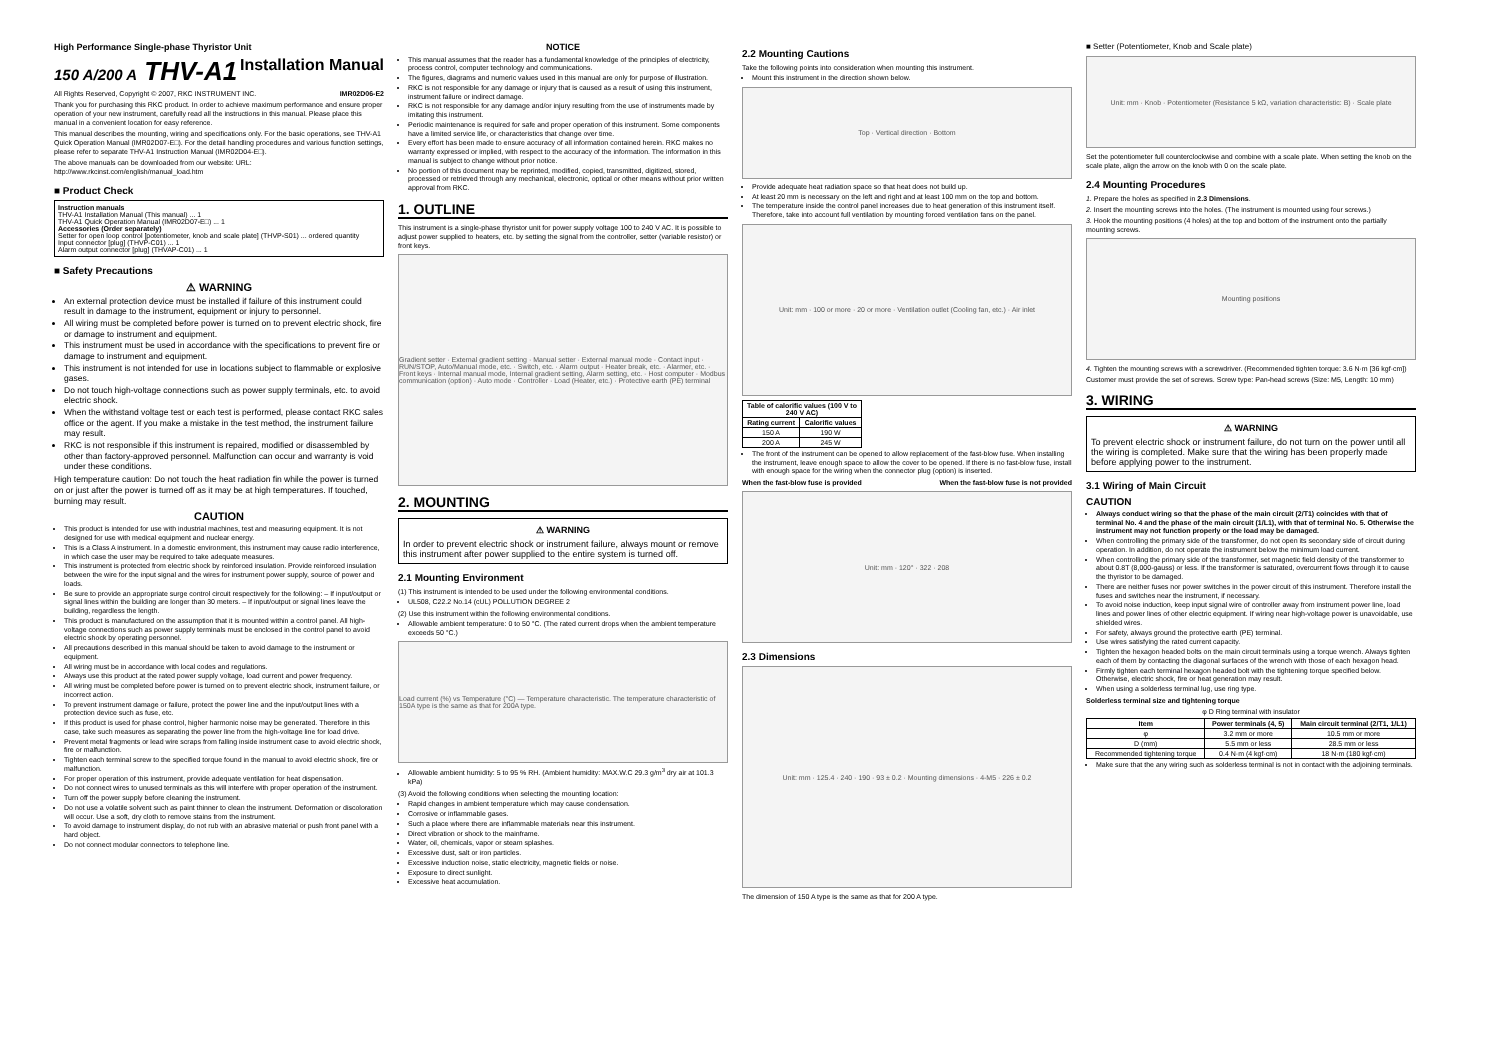High Performance Single-phase Thyristor Unit
150 A/200 A THV-A1 Installation Manual
All Rights Reserved, Copyright © 2007, RKC INSTRUMENT INC. IMR02D06-E2
Thank you for purchasing this RKC product. In order to achieve maximum performance and ensure proper operation of your new instrument, carefully read all the instructions in this manual. Please place this manual in a convenient location for easy reference.
This manual describes the mounting, wiring and specifications only. For the basic operations, see THV-A1 Quick Operation Manual (IMR02D07-E□). For the detail handling procedures and various function settings, please refer to separate THV-A1 Instruction Manual (IMR02D04-E□).
The above manuals can be downloaded from our website: URL: http://www.rkcinst.com/english/manual_load.htm
■ Product Check
Instruction manuals
THV-A1 Installation Manual (This manual) ... 1
THV-A1 Quick Operation Manual (IMR02D07-E□) ... 1
Accessories (Order separately)
Setter for open loop control [potentiometer, knob and scale plate] (THVP-S01) ... ordered quantity
Input connector [plug] (THVP-C01) ... 1
Alarm output connector [plug] (THVAP-C01) ... 1
■ Safety Precautions
⚠ WARNING
An external protection device must be installed if failure of this instrument could result in damage to the instrument, equipment or injury to personnel.
All wiring must be completed before power is turned on to prevent electric shock, fire or damage to instrument and equipment.
This instrument must be used in accordance with the specifications to prevent fire or damage to instrument and equipment.
This instrument is not intended for use in locations subject to flammable or explosive gases.
Do not touch high-voltage connections such as power supply terminals, etc. to avoid electric shock.
When the withstand voltage test or each test is performed, please contact RKC sales office or the agent. If you make a mistake in the test method, the instrument failure may result.
RKC is not responsible if this instrument is repaired, modified or disassembled by other than factory-approved personnel. Malfunction can occur and warranty is void under these conditions.
High temperature caution: Do not touch the heat radiation fin while the power is turned on or just after the power is turned off as it may be at high temperatures. If touched, burning may result.
CAUTION
This product is intended for use with industrial machines, test and measuring equipment. It is not designed for use with medical equipment and nuclear energy.
This is a Class A instrument. In a domestic environment, this instrument may cause radio interference, in which case the user may be required to take adequate measures.
This instrument is protected from electric shock by reinforced insulation. Provide reinforced insulation between the wire for the input signal and the wires for instrument power supply, source of power and loads.
Be sure to provide an appropriate surge control circuit respectively for the following: – If input/output or signal lines within the building are longer than 30 meters. – If input/output or signal lines leave the building, regardless the length.
This product is manufactured on the assumption that it is mounted within a control panel. All high-voltage connections such as power supply terminals must be enclosed in the control panel to avoid electric shock by operating personnel.
All precautions described in this manual should be taken to avoid damage to the instrument or equipment.
All wiring must be in accordance with local codes and regulations.
Always use this product at the rated power supply voltage, load current and power frequency.
All wiring must be completed before power is turned on to prevent electric shock, instrument failure, or incorrect action.
To prevent instrument damage or failure, protect the power line and the input/output lines with a protection device such as fuse, etc.
If this product is used for phase control, higher harmonic noise may be generated. Therefore in this case, take such measures as separating the power line from the high-voltage line for load drive.
Prevent metal fragments or lead wire scraps from falling inside instrument case to avoid electric shock, fire or malfunction.
Tighten each terminal screw to the specified torque found in the manual to avoid electric shock, fire or malfunction.
For proper operation of this instrument, provide adequate ventilation for heat dispensation.
Do not connect wires to unused terminals as this will interfere with proper operation of the instrument.
Turn off the power supply before cleaning the instrument.
Do not use a volatile solvent such as paint thinner to clean the instrument. Deformation or discoloration will occur. Use a soft, dry cloth to remove stains from the instrument.
To avoid damage to instrument display, do not rub with an abrasive material or push front panel with a hard object.
Do not connect modular connectors to telephone line.
NOTICE
This manual assumes that the reader has a fundamental knowledge of the principles of electricity, process control, computer technology and communications.
The figures, diagrams and numeric values used in this manual are only for purpose of illustration.
RKC is not responsible for any damage or injury that is caused as a result of using this instrument, instrument failure or indirect damage.
RKC is not responsible for any damage and/or injury resulting from the use of instruments made by imitating this instrument.
Periodic maintenance is required for safe and proper operation of this instrument. Some components have a limited service life, or characteristics that change over time.
Every effort has been made to ensure accuracy of all information contained herein. RKC makes no warranty expressed or implied, with respect to the accuracy of the information. The information in this manual is subject to change without prior notice.
No portion of this document may be reprinted, modified, copied, transmitted, digitized, stored, processed or retrieved through any mechanical, electronic, optical or other means without prior written approval from RKC.
1. OUTLINE
This instrument is a single-phase thyristor unit for power supply voltage 100 to 240 V AC. It is possible to adjust power supplied to heaters, etc. by setting the signal from the controller, setter (variable resistor) or front keys.
Gradient setter · External gradient setting · Manual setter · External manual mode · Contact input · RUN/STOP, Auto/Manual mode, etc. · Switch, etc. · Alarm output · Heater break, etc. · Alarmer, etc. · Front keys · Internal manual mode, Internal gradient setting, Alarm setting, etc. · Host computer · Modbus communication (option) · Auto mode · Controller · Load (Heater, etc.) · Protective earth (PE) terminal
2. MOUNTING
⚠ WARNING
In order to prevent electric shock or instrument failure, always mount or remove this instrument after power supplied to the entire system is turned off.
2.1 Mounting Environment
(1) This instrument is intended to be used under the following environmental conditions.
UL508, C22.2 No.14 (cUL) POLLUTION DEGREE 2
(2) Use this instrument within the following environmental conditions.
Allowable ambient temperature: 0 to 50 °C. (The rated current drops when the ambient temperature exceeds 50 °C.)
Load current (%) vs Temperature (°C) — Temperature characteristic. The temperature characteristic of 150A type is the same as that for 200A type.
Allowable ambient humidity: 5 to 95 % RH. (Ambient humidity: MAX.W.C 29.3 g/m<sup>3</sup> dry air at 101.3 kPa)
(3) Avoid the following conditions when selecting the mounting location:
Rapid changes in ambient temperature which may cause condensation.
Corrosive or inflammable gases.
Such a place where there are inflammable materials near this instrument.
Direct vibration or shock to the mainframe.
Water, oil, chemicals, vapor or steam splashes.
Excessive dust, salt or iron particles.
Excessive induction noise, static electricity, magnetic fields or noise.
Exposure to direct sunlight.
Excessive heat accumulation.
2.2 Mounting Cautions
Take the following points into consideration when mounting this instrument.
Mount this instrument in the direction shown below.
Top · Vertical direction · Bottom
Provide adequate heat radiation space so that heat does not build up.
At least 20 mm is necessary on the left and right and at least 100 mm on the top and bottom.
The temperature inside the control panel increases due to heat generation of this instrument itself. Therefore, take into account full ventilation by mounting forced ventilation fans on the panel.
Unit: mm · 100 or more · 20 or more · Ventilation outlet (Cooling fan, etc.) · Air inlet
| Table of calorific values (100 V to 240 V AC) | |
| --- | --- |
| Rating current | Calorific values |
| 150 A | 190 W |
| 200 A | 245 W |
The front of the instrument can be opened to allow replacement of the fast-blow fuse. When installing the instrument, leave enough space to allow the cover to be opened. If there is no fast-blow fuse, install with enough space for the wiring when the connector plug (option) is inserted.
When the fast-blow fuse is provided When the fast-blow fuse is not provided
Unit: mm · 120° · 322 · 208
2.3 Dimensions
Unit: mm · 125.4 · 240 · 190 · 93 ± 0.2 · Mounting dimensions · 4-M5 · 226 ± 0.2
The dimension of 150 A type is the same as that for 200 A type.
■ Setter (Potentiometer, Knob and Scale plate)
Unit: mm · Knob · Potentiometer (Resistance 5 kΩ, variation characteristic: B) · Scale plate
Set the potentiometer full counterclockwise and combine with a scale plate. When setting the knob on the scale plate, align the arrow on the knob with 0 on the scale plate.
2.4 Mounting Procedures
1. Prepare the holes as specified in 2.3 Dimensions.
2. Insert the mounting screws into the holes. (The instrument is mounted using four screws.)
3. Hook the mounting positions (4 holes) at the top and bottom of the instrument onto the partially mounting screws.
Mounting positions
4. Tighten the mounting screws with a screwdriver. (Recommended tighten torque: 3.6 N·m [36 kgf·cm])
Customer must provide the set of screws. Screw type: Pan-head screws (Size: M5, Length: 10 mm)
3. WIRING
⚠ WARNING
To prevent electric shock or instrument failure, do not turn on the power until all the wiring is completed. Make sure that the wiring has been properly made before applying power to the instrument.
3.1 Wiring of Main Circuit
CAUTION
Always conduct wiring so that the phase of the main circuit (2/T1) coincides with that of terminal No. 4 and the phase of the main circuit (1/L1), with that of terminal No. 5. Otherwise the instrument may not function properly or the load may be damaged.
When controlling the primary side of the transformer, do not open its secondary side of circuit during operation. In addition, do not operate the instrument below the minimum load current.
When controlling the primary side of the transformer, set magnetic field density of the transformer to about 0.8T (8,000-gauss) or less. If the transformer is saturated, overcurrent flows through it to cause the thyristor to be damaged.
There are neither fuses nor power switches in the power circuit of this instrument. Therefore install the fuses and switches near the instrument, if necessary.
To avoid noise induction, keep input signal wire of controller away from instrument power line, load lines and power lines of other electric equipment. If wiring near high-voltage power is unavoidable, use shielded wires.
For safety, always ground the protective earth (PE) terminal.
Use wires satisfying the rated current capacity.
Tighten the hexagon headed bolts on the main circuit terminals using a torque wrench. Always tighten each of them by contacting the diagonal surfaces of the wrench with those of each hexagon head.
Firmly tighten each terminal hexagon headed bolt with the tightening torque specified below. Otherwise, electric shock, fire or heat generation may result.
When using a solderless terminal lug, use ring type.
Solderless terminal size and tightening torque
φ D Ring terminal with insulator
| Item | Power terminals (4, 5) | Main circuit terminal (2/T1, 1/L1) |
| --- | --- | --- |
| φ | 3.2 mm or more | 10.5 mm or more |
| D (mm) | 5.5 mm or less | 28.5 mm or less |
| Recommended tightening torque | 0.4 N·m (4 kgf·cm) | 18 N·m (180 kgf·cm) |
Make sure that the any wiring such as solderless terminal is not in contact with the adjoining terminals.